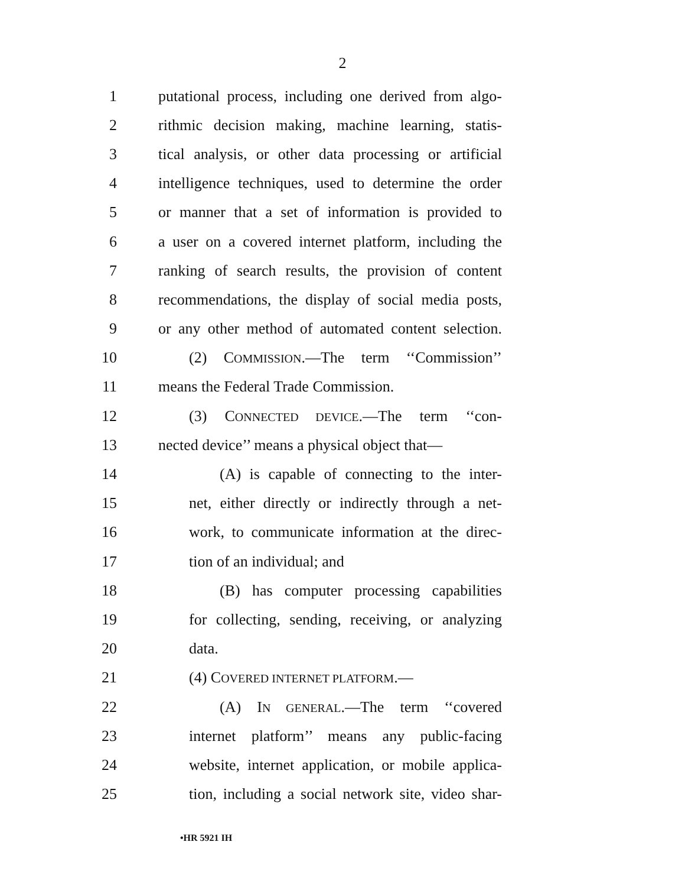2
1 putational process, including one derived from algo-
2 rithmic decision making, machine learning, statis-
3 tical analysis, or other data processing or artificial
4 intelligence techniques, used to determine the order
5 or manner that a set of information is provided to
6 a user on a covered internet platform, including the
7 ranking of search results, the provision of content
8 recommendations, the display of social media posts,
9 or any other method of automated content selection.
10 (2) COMMISSION.—The term ‘‘Commission’’
11 means the Federal Trade Commission.
12 (3) CONNECTED DEVICE.—The term ‘‘con-
13 nected device’’ means a physical object that—
14 (A) is capable of connecting to the inter-
15 net, either directly or indirectly through a net-
16 work, to communicate information at the direc-
17 tion of an individual; and
18 (B) has computer processing capabilities
19 for collecting, sending, receiving, or analyzing
20 data.
21 (4) COVERED INTERNET PLATFORM.—
22 (A) IN GENERAL.—The term ‘‘covered
23 internet platform’’ means any public-facing
24 website, internet application, or mobile applica-
25 tion, including a social network site, video shar-
•HR 5921 IH